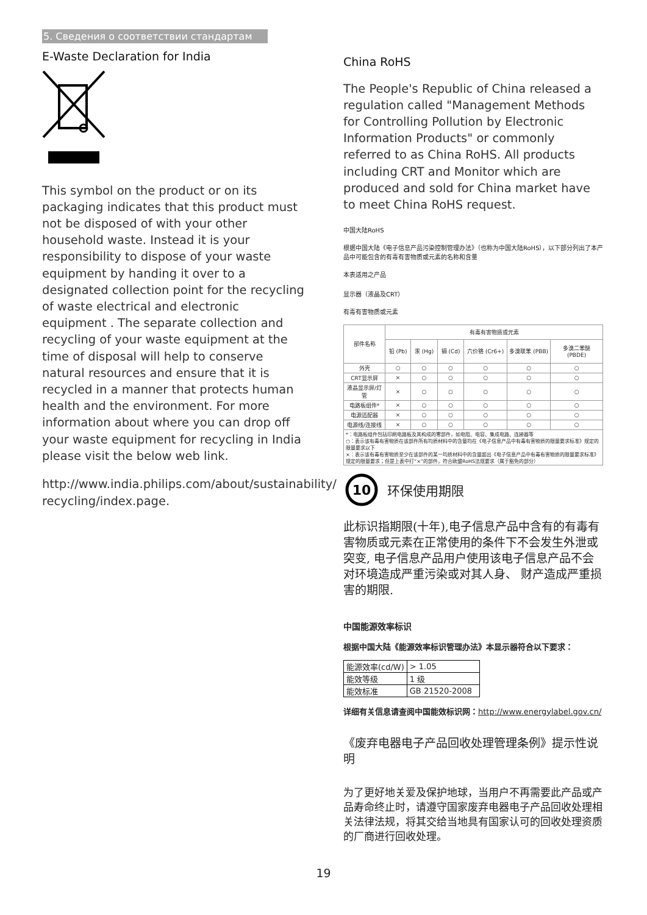5. Сведения о соответствии стандартам
E-Waste Declaration for India
This symbol on the product or on its packaging indicates that this product must not be disposed of with your other household waste. Instead it is your responsibility to dispose of your waste equipment by handing it over to a designated collection point for the recycling of waste electrical and electronic equipment . The separate collection and recycling of your waste equipment at the time of disposal will help to conserve natural resources and ensure that it is recycled in a manner that protects human health and the environment. For more information about where you can drop off your waste equipment for recycling in India please visit the below web link.
http://www.india.philips.com/about/sustainability/ recycling/index.page.
China RoHS
The People's Republic of China released a regulation called "Management Methods for Controlling Pollution by Electronic Information Products" or commonly referred to as China RoHS. All products including CRT and Monitor which are produced and sold for China market have to meet China RoHS request.
中国大陆RoHS
根据中国大陆《电子信息产品污染控制管理办法》（也称为中国大陆RoHS），以下部分列出了本产品中可能包含的有毒有害物质或元素的名称和含量
本表适用之产品
显示器（液晶及CRT）
有毒有害物质或元素
| 部件名称 | 有毒有害物质或元素 | | | | | |
| --- | --- | --- | --- | --- | --- | --- |
| | 铅 (Pb) | 汞 (Hg) | 镉 (Cd) | 六价铬 (Cr6+) | 多溴联苯 (PBB) | 多溴二苯醚 (PBDE) |
| 外壳 | ○ | ○ | ○ | ○ | ○ | ○ |
| CRT显示屏 | × | ○ | ○ | ○ | ○ | ○ |
| 液晶显示屏/灯管 | × | ○ | ○ | ○ | ○ | ○ |
| 电路板组件* | × | ○ | ○ | ○ | ○ | ○ |
| 电源适配器 | × | ○ | ○ | ○ | ○ | ○ |
| 电源线/连接线 | × | ○ | ○ | ○ | ○ | ○ |
| *：电路板组件包括印刷电路板及其构成的零部件，如电阻、电容、集成电路、连接器等 ○：表示该有毒有害物质在该部件所有均质材料中的含量均在《电子信息产品中有毒有害物质的限量要求标准》规定的限量要求以下 ×：表示该有毒有害物质至少在该部件的某一均质材料中的含量超出《电子信息产品中有毒有害物质的限量要求标准》规定的限量要求；但是上表中打“×”的部件，符合欧盟RoHS法规要求（属于豁免的部分） | | | | | | |
10
环保使用期限
此标识指期限(十年),电子信息产品中含有的有毒有害物质或元素在正常使用的条件下不会发生外泄或突变, 电子信息产品用户使用该电子信息产品不会对环境造成严重污染或对其人身、 财产造成严重损害的期限.
中国能源效率标识
根据中国大陆《能源效率标识管理办法》本显示器符合以下要求：
| 能源效率(cd/W) | > 1.05 |
| 能效等级 | 1 级 |
| 能效标准 | GB 21520-2008 |
详细有关信息请查阅中国能效标识网：http://www.energylabel.gov.cn/
《废弃电器电子产品回收处理管理条例》提示性说明
为了更好地关爱及保护地球，当用户不再需要此产品或产品寿命终止时，请遵守国家废弃电器电子产品回收处理相关法律法规，将其交给当地具有国家认可的回收处理资质的厂商进行回收处理。
19